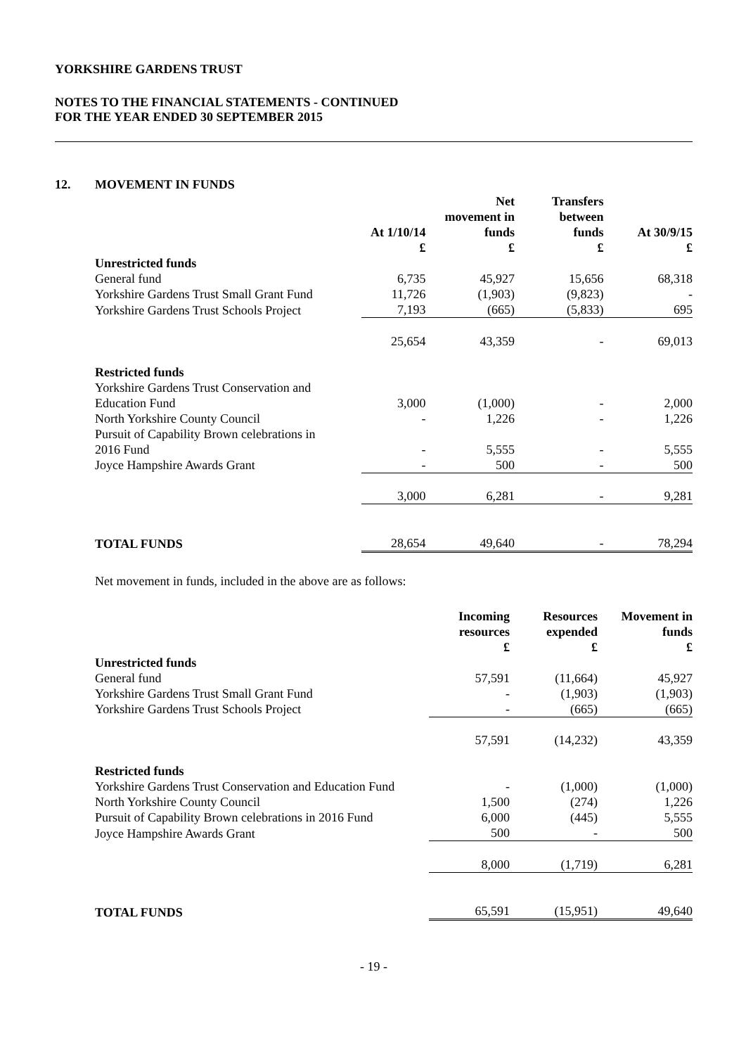YORKSHIRE GARDENS TRUST
NOTES TO THE FINANCIAL STATEMENTS - CONTINUED
FOR THE YEAR ENDED 30 SEPTEMBER 2015
12. MOVEMENT IN FUNDS
| | At 1/10/14 £ | Net movement in funds £ | Transfers between funds £ | At 30/9/15 £ |
| --- | --- | --- | --- | --- |
| Unrestricted funds | | | | |
| General fund | 6,735 | 45,927 | 15,656 | 68,318 |
| Yorkshire Gardens Trust Small Grant Fund | 11,726 | (1,903) | (9,823) | - |
| Yorkshire Gardens Trust Schools Project | 7,193 | (665) | (5,833) | 695 |
| | 25,654 | 43,359 | - | 69,013 |
| Restricted funds | | | | |
| Yorkshire Gardens Trust Conservation and Education Fund | 3,000 | (1,000) | - | 2,000 |
| North Yorkshire County Council | - | 1,226 | - | 1,226 |
| Pursuit of Capability Brown celebrations in 2016 Fund | - | 5,555 | - | 5,555 |
| Joyce Hampshire Awards Grant | - | 500 | - | 500 |
| | 3,000 | 6,281 | - | 9,281 |
| TOTAL FUNDS | 28,654 | 49,640 | - | 78,294 |
Net movement in funds, included in the above are as follows:
| | Incoming resources £ | Resources expended £ | Movement in funds £ |
| --- | --- | --- | --- |
| Unrestricted funds | | | |
| General fund | 57,591 | (11,664) | 45,927 |
| Yorkshire Gardens Trust Small Grant Fund | - | (1,903) | (1,903) |
| Yorkshire Gardens Trust Schools Project | - | (665) | (665) |
| | 57,591 | (14,232) | 43,359 |
| Restricted funds | | | |
| Yorkshire Gardens Trust Conservation and Education Fund | - | (1,000) | (1,000) |
| North Yorkshire County Council | 1,500 | (274) | 1,226 |
| Pursuit of Capability Brown celebrations in 2016 Fund | 6,000 | (445) | 5,555 |
| Joyce Hampshire Awards Grant | 500 | - | 500 |
| | 8,000 | (1,719) | 6,281 |
| TOTAL FUNDS | 65,591 | (15,951) | 49,640 |
- 19 -